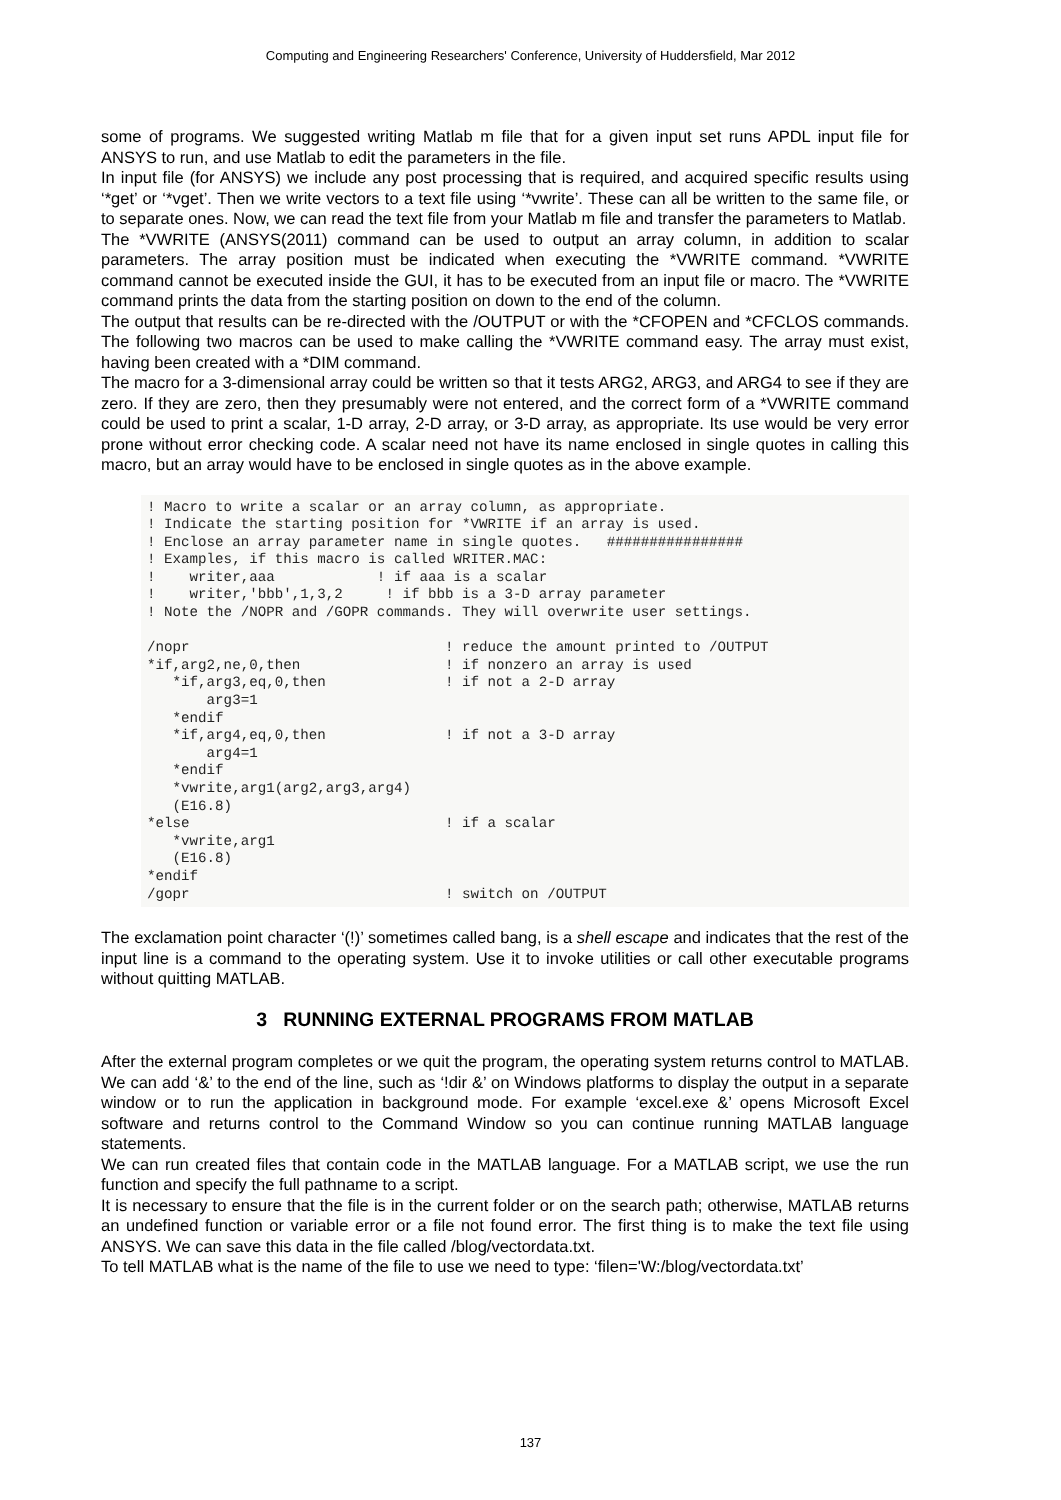Computing and Engineering Researchers' Conference, University of Huddersfield, Mar 2012
some of programs. We suggested writing Matlab m file that for a given input set runs APDL input file for ANSYS to run, and use Matlab to edit the parameters in the file.
In input file (for ANSYS) we include any post processing that is required, and acquired specific results using ‘*get’ or ‘*vget’. Then we write vectors to a text file using ‘*vwrite’. These can all be written to the same file, or to separate ones. Now, we can read the text file from your Matlab m file and transfer the parameters to Matlab.
The *VWRITE (ANSYS(2011) command can be used to output an array column, in addition to scalar parameters. The array position must be indicated when executing the *VWRITE command. *VWRITE command cannot be executed inside the GUI, it has to be executed from an input file or macro. The *VWRITE command prints the data from the starting position on down to the end of the column.
The output that results can be re-directed with the /OUTPUT or with the *CFOPEN and *CFCLOS commands. The following two macros can be used to make calling the *VWRITE command easy. The array must exist, having been created with a *DIM command.
The macro for a 3-dimensional array could be written so that it tests ARG2, ARG3, and ARG4 to see if they are zero. If they are zero, then they presumably were not entered, and the correct form of a *VWRITE command could be used to print a scalar, 1-D array, 2-D array, or 3-D array, as appropriate. Its use would be very error prone without error checking code. A scalar need not have its name enclosed in single quotes in calling this macro, but an array would have to be enclosed in single quotes as in the above example.
! Macro to write a scalar or an array column, as appropriate.
! Indicate the starting position for *VWRITE if an array is used.
! Enclose an array parameter name in single quotes.   ################
! Examples, if this macro is called WRITER.MAC:
!    writer,aaa            ! if aaa is a scalar
!    writer,'bbb',1,3,2     ! if bbb is a 3-D array parameter
! Note the /NOPR and /GOPR commands. They will overwrite user settings.

/nopr                              ! reduce the amount printed to /OUTPUT
*if,arg2,ne,0,then                 ! if nonzero an array is used
   *if,arg3,eq,0,then              ! if not a 2-D array
       arg3=1
   *endif
   *if,arg4,eq,0,then              ! if not a 3-D array
       arg4=1
   *endif
   *vwrite,arg1(arg2,arg3,arg4)
   (E16.8)
*else                              ! if a scalar
   *vwrite,arg1
   (E16.8)
*endif
/gopr                              ! switch on /OUTPUT
The exclamation point character ‘(!)’ sometimes called bang, is a shell escape and indicates that the rest of the input line is a command to the operating system. Use it to invoke utilities or call other executable programs without quitting MATLAB.
3 RUNNING EXTERNAL PROGRAMS FROM MATLAB
After the external program completes or we quit the program, the operating system returns control to MATLAB. We can add ‘&’ to the end of the line, such as ‘!dir &’ on Windows platforms to display the output in a separate window or to run the application in background mode. For example ‘excel.exe &’ opens Microsoft Excel software and returns control to the Command Window so you can continue running MATLAB language statements.
We can run created files that contain code in the MATLAB language. For a MATLAB script, we use the run function and specify the full pathname to a script.
It is necessary to ensure that the file is in the current folder or on the search path; otherwise, MATLAB returns an undefined function or variable error or a file not found error. The first thing is to make the text file using ANSYS. We can save this data in the file called /blog/vectordata.txt.
To tell MATLAB what is the name of the file to use we need to type: ‘filen='W:/blog/vectordata.txt’
137